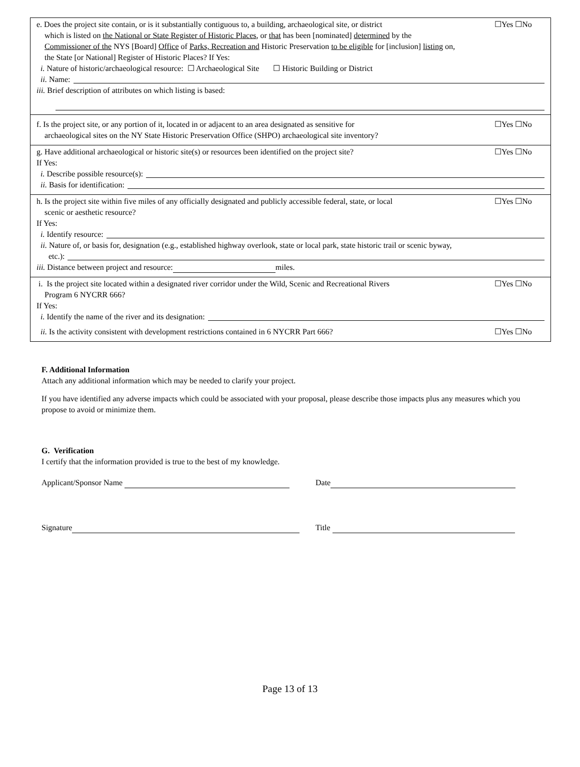e. Does the project site contain, or is it substantially contiguous to, a building, archaeological site, or district
which is listed on the National or State Register of Historic Places, or that has been [nominated] determined by the
Commissioner of the NYS [Board] Office of Parks, Recreation and Historic Preservation to be eligible for [inclusion] listing on,
the State [or National] Register of Historic Places? If Yes:
☐Yes ☐No
i. Nature of historic/archaeological resource: ☐ Archaeological Site ☐ Historic Building or District
ii. Name:
iii. Brief description of attributes on which listing is based:
f. Is the project site, or any portion of it, located in or adjacent to an area designated as sensitive for
archaeological sites on the NY State Historic Preservation Office (SHPO) archaeological site inventory?
☐Yes ☐No
g. Have additional archaeological or historic site(s) or resources been identified on the project site?
☐Yes ☐No
If Yes:
i. Describe possible resource(s):
ii. Basis for identification:
h. Is the project site within five miles of any officially designated and publicly accessible federal, state, or local
scenic or aesthetic resource?
☐Yes ☐No
If Yes:
i. Identify resource:
ii. Nature of, or basis for, designation (e.g., established highway overlook, state or local park, state historic trail or scenic byway,
etc.):
iii. Distance between project and resource: miles.
i. Is the project site located within a designated river corridor under the Wild, Scenic and Recreational Rivers
Program 6 NYCRR 666?
☐Yes ☐No
If Yes:
i. Identify the name of the river and its designation:
ii. Is the activity consistent with development restrictions contained in 6 NYCRR Part 666?
☐Yes ☐No
F. Additional Information
Attach any additional information which may be needed to clarify your project.
If you have identified any adverse impacts which could be associated with your proposal, please describe those impacts plus any measures which you propose to avoid or minimize them.
G. Verification
I certify that the information provided is true to the best of my knowledge.
Applicant/Sponsor Name Date
Signature Title
Page 13 of 13